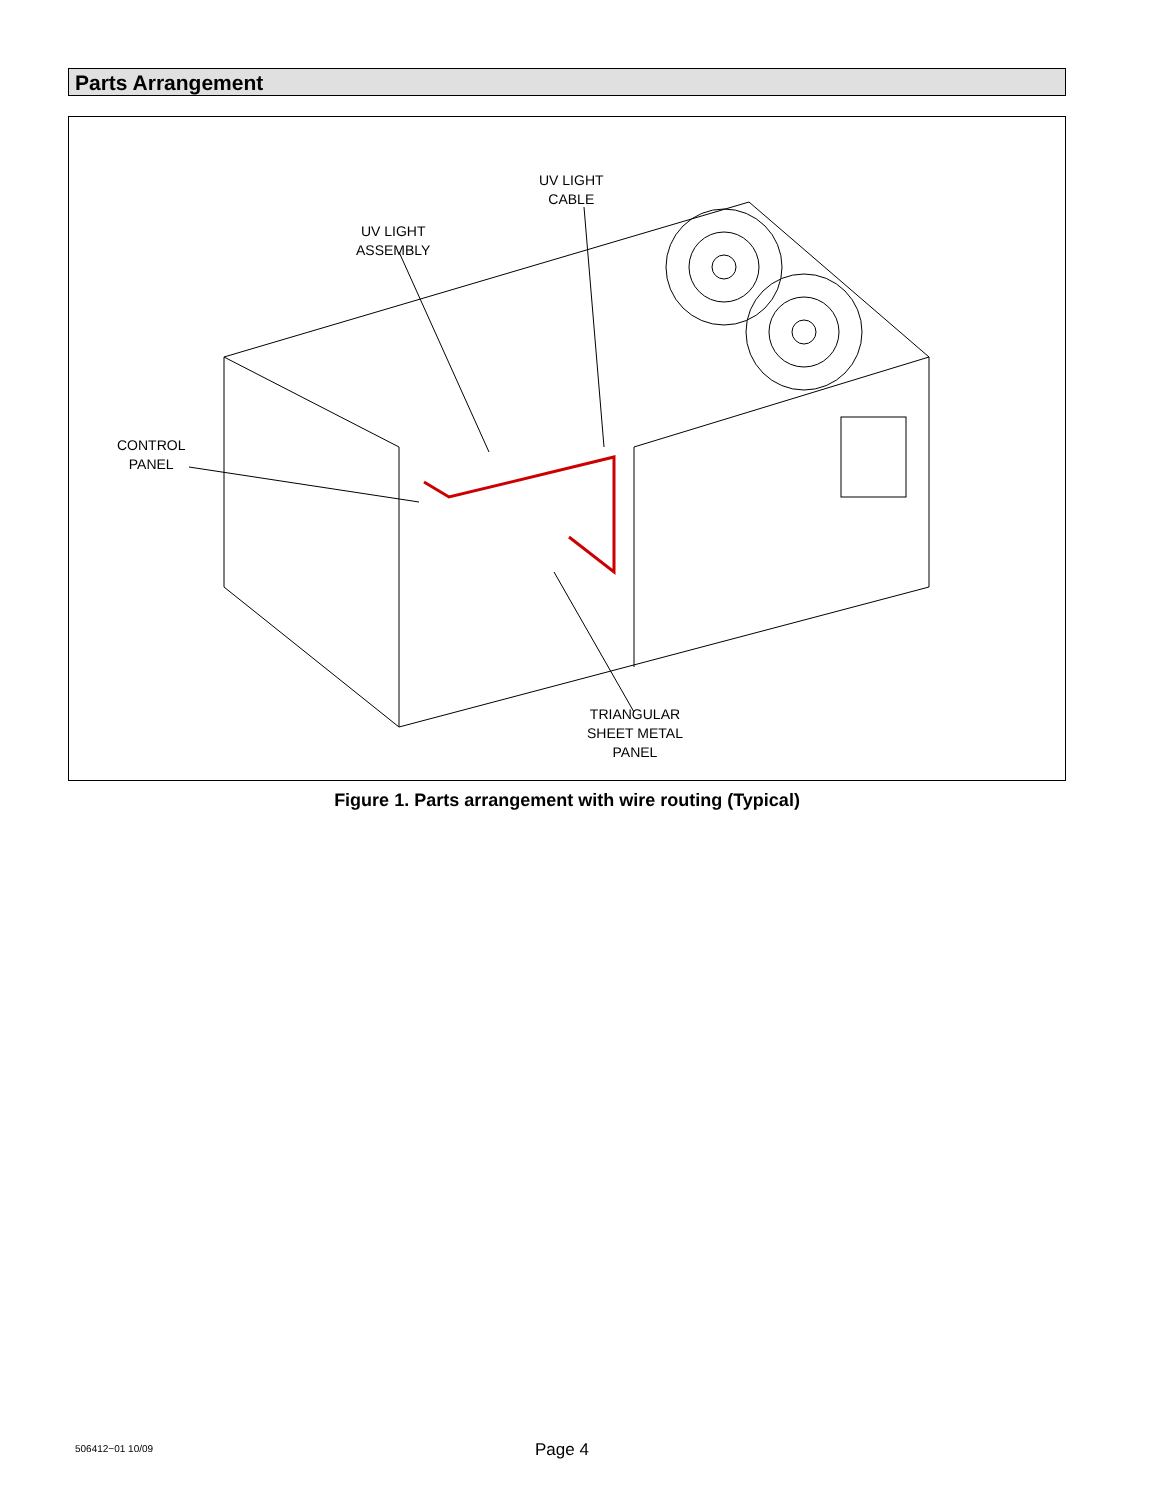Parts Arrangement
UV LIGHT
CABLE
UV LIGHT
ASSEMBLY
CONTROL
PANEL
TRIANGULAR
SHEET METAL
PANEL
Figure 1. Parts arrangement with wire routing (Typical)
506412−01 10/09 Page 4